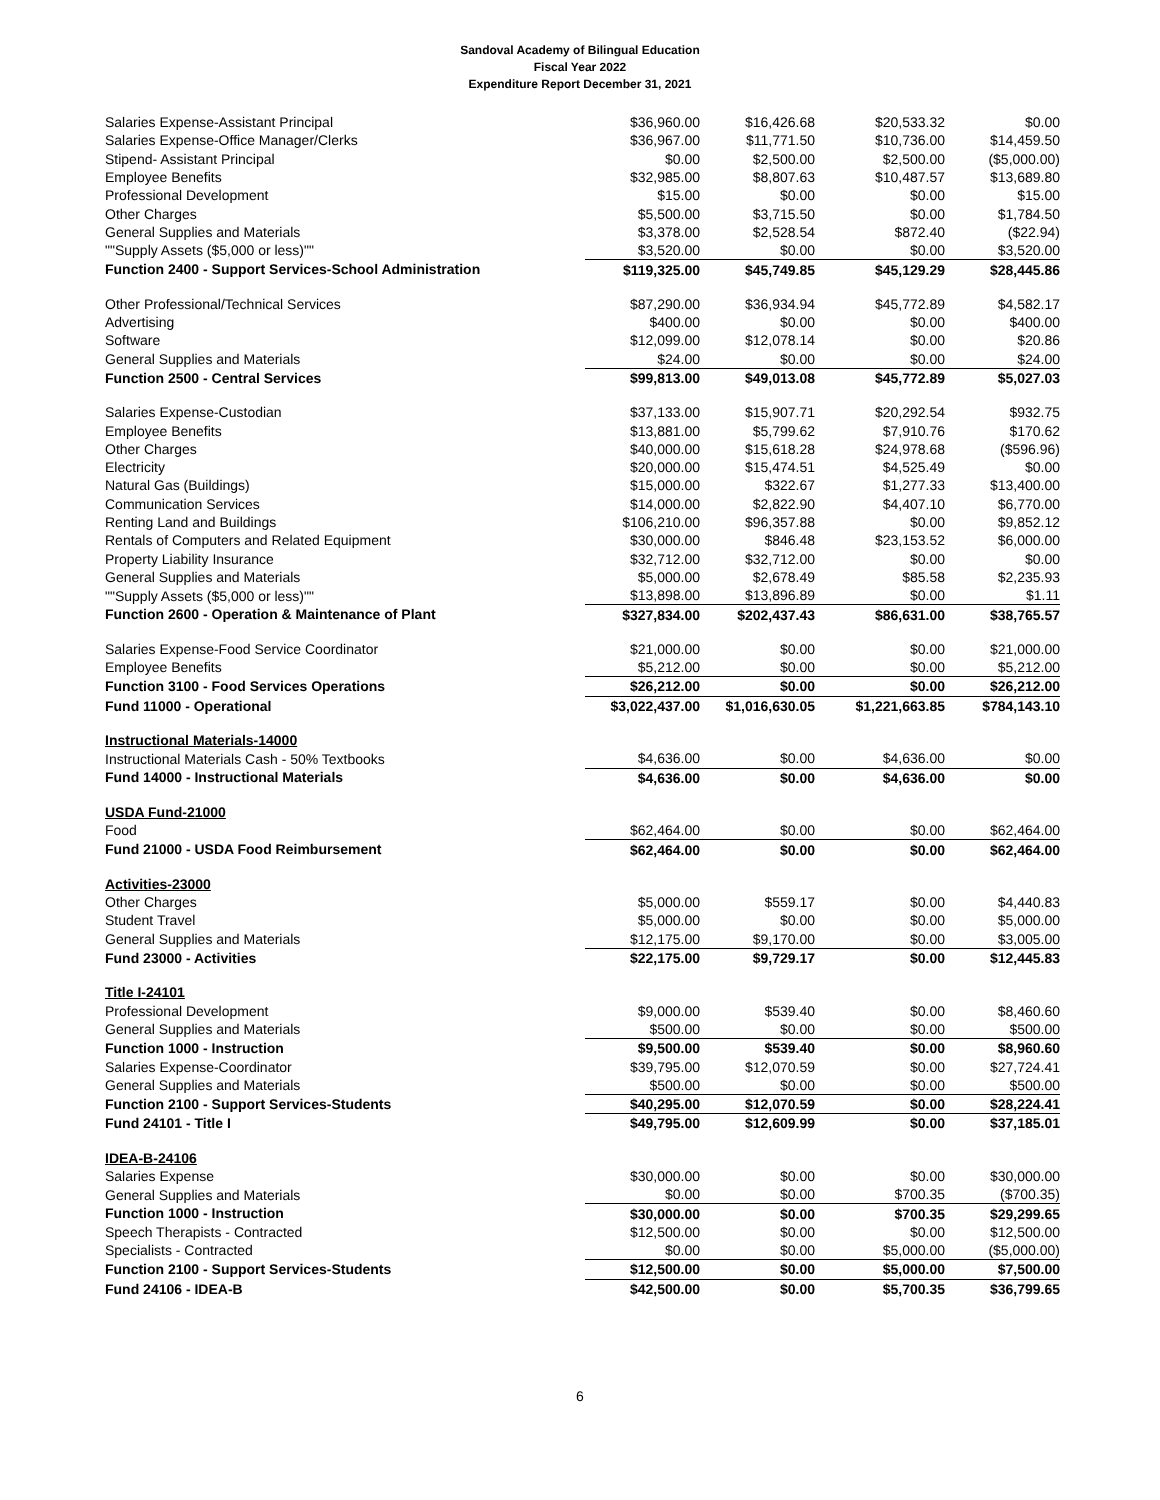Sandoval Academy of Bilingual Education
Fiscal Year 2022
Expenditure Report December 31, 2021
| Salaries Expense-Assistant Principal | $36,960.00 | $16,426.68 | $20,533.32 | $0.00 |
| Salaries Expense-Office Manager/Clerks | $36,967.00 | $11,771.50 | $10,736.00 | $14,459.50 |
| Stipend- Assistant Principal | $0.00 | $2,500.00 | $2,500.00 | ($5,000.00) |
| Employee Benefits | $32,985.00 | $8,807.63 | $10,487.57 | $13,689.80 |
| Professional Development | $15.00 | $0.00 | $0.00 | $15.00 |
| Other Charges | $5,500.00 | $3,715.50 | $0.00 | $1,784.50 |
| General Supplies and Materials | $3,378.00 | $2,528.54 | $872.40 | ($22.94) |
| ""Supply Assets ($5,000 or less)"" | $3,520.00 | $0.00 | $0.00 | $3,520.00 |
| Function 2400 - Support Services-School Administration | $119,325.00 | $45,749.85 | $45,129.29 | $28,445.86 |
| Other Professional/Technical Services | $87,290.00 | $36,934.94 | $45,772.89 | $4,582.17 |
| Advertising | $400.00 | $0.00 | $0.00 | $400.00 |
| Software | $12,099.00 | $12,078.14 | $0.00 | $20.86 |
| General Supplies and Materials | $24.00 | $0.00 | $0.00 | $24.00 |
| Function 2500 - Central Services | $99,813.00 | $49,013.08 | $45,772.89 | $5,027.03 |
| Salaries Expense-Custodian | $37,133.00 | $15,907.71 | $20,292.54 | $932.75 |
| Employee Benefits | $13,881.00 | $5,799.62 | $7,910.76 | $170.62 |
| Other Charges | $40,000.00 | $15,618.28 | $24,978.68 | ($596.96) |
| Electricity | $20,000.00 | $15,474.51 | $4,525.49 | $0.00 |
| Natural Gas (Buildings) | $15,000.00 | $322.67 | $1,277.33 | $13,400.00 |
| Communication Services | $14,000.00 | $2,822.90 | $4,407.10 | $6,770.00 |
| Renting Land and Buildings | $106,210.00 | $96,357.88 | $0.00 | $9,852.12 |
| Rentals of Computers and Related Equipment | $30,000.00 | $846.48 | $23,153.52 | $6,000.00 |
| Property Liability Insurance | $32,712.00 | $32,712.00 | $0.00 | $0.00 |
| General Supplies and Materials | $5,000.00 | $2,678.49 | $85.58 | $2,235.93 |
| ""Supply Assets ($5,000 or less)"" | $13,898.00 | $13,896.89 | $0.00 | $1.11 |
| Function 2600 - Operation & Maintenance of Plant | $327,834.00 | $202,437.43 | $86,631.00 | $38,765.57 |
| Salaries Expense-Food Service Coordinator | $21,000.00 | $0.00 | $0.00 | $21,000.00 |
| Employee Benefits | $5,212.00 | $0.00 | $0.00 | $5,212.00 |
| Function 3100 - Food Services Operations | $26,212.00 | $0.00 | $0.00 | $26,212.00 |
| Fund 11000 - Operational | $3,022,437.00 | $1,016,630.05 | $1,221,663.85 | $784,143.10 |
| Instructional Materials-14000 | | | | |
| Instructional Materials Cash - 50% Textbooks | $4,636.00 | $0.00 | $4,636.00 | $0.00 |
| Fund 14000 - Instructional Materials | $4,636.00 | $0.00 | $4,636.00 | $0.00 |
| USDA Fund-21000 | | | | |
| Food | $62,464.00 | $0.00 | $0.00 | $62,464.00 |
| Fund 21000 - USDA Food Reimbursement | $62,464.00 | $0.00 | $0.00 | $62,464.00 |
| Activities-23000 | | | | |
| Other Charges | $5,000.00 | $559.17 | $0.00 | $4,440.83 |
| Student Travel | $5,000.00 | $0.00 | $0.00 | $5,000.00 |
| General Supplies and Materials | $12,175.00 | $9,170.00 | $0.00 | $3,005.00 |
| Fund 23000 - Activities | $22,175.00 | $9,729.17 | $0.00 | $12,445.83 |
| Title I-24101 | | | | |
| Professional Development | $9,000.00 | $539.40 | $0.00 | $8,460.60 |
| General Supplies and Materials | $500.00 | $0.00 | $0.00 | $500.00 |
| Function 1000 - Instruction | $9,500.00 | $539.40 | $0.00 | $8,960.60 |
| Salaries Expense-Coordinator | $39,795.00 | $12,070.59 | $0.00 | $27,724.41 |
| General Supplies and Materials | $500.00 | $0.00 | $0.00 | $500.00 |
| Function 2100 - Support Services-Students | $40,295.00 | $12,070.59 | $0.00 | $28,224.41 |
| Fund 24101 - Title I | $49,795.00 | $12,609.99 | $0.00 | $37,185.01 |
| IDEA-B-24106 | | | | |
| Salaries Expense | $30,000.00 | $0.00 | $0.00 | $30,000.00 |
| General Supplies and Materials | $0.00 | $0.00 | $700.35 | ($700.35) |
| Function 1000 - Instruction | $30,000.00 | $0.00 | $700.35 | $29,299.65 |
| Speech Therapists - Contracted | $12,500.00 | $0.00 | $0.00 | $12,500.00 |
| Specialists - Contracted | $0.00 | $0.00 | $5,000.00 | ($5,000.00) |
| Function 2100 - Support Services-Students | $12,500.00 | $0.00 | $5,000.00 | $7,500.00 |
| Fund 24106 - IDEA-B | $42,500.00 | $0.00 | $5,700.35 | $36,799.65 |
6